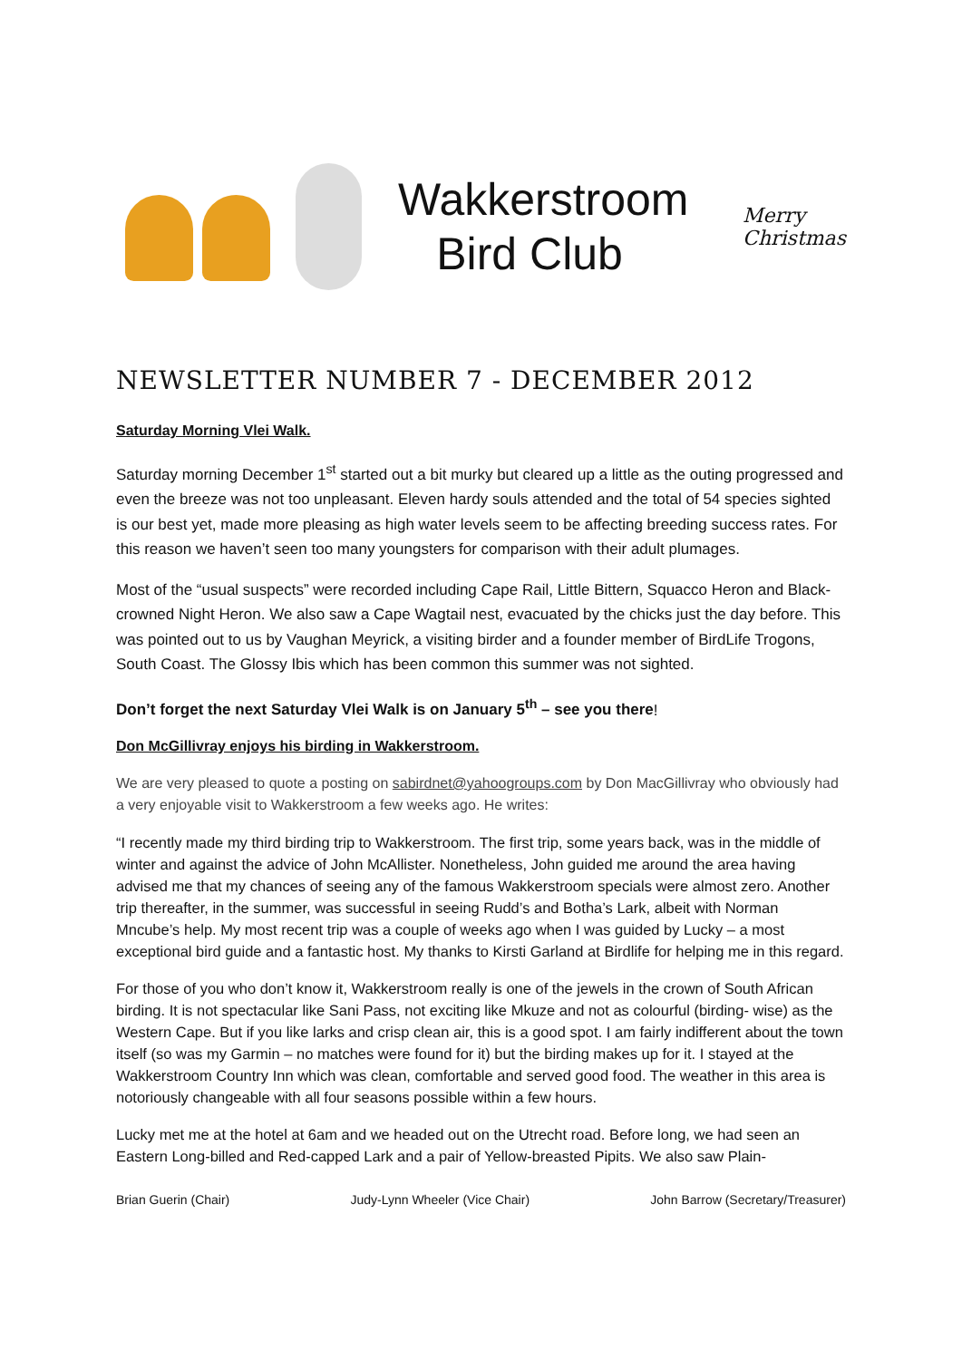Wakkerstroom
Bird Club
Merry
Christmas
NEWSLETTER NUMBER 7 - DECEMBER 2012
Saturday Morning Vlei Walk.
Saturday morning December 1<sup>st</sup> started out a bit murky but cleared up a little as the outing progressed and even the breeze was not too unpleasant. Eleven hardy souls attended and the total of 54 species sighted is our best yet, made more pleasing as high water levels seem to be affecting breeding success rates. For this reason we haven’t seen too many youngsters for comparison with their adult plumages.
Most of the “usual suspects” were recorded including Cape Rail, Little Bittern, Squacco Heron and Black-crowned Night Heron. We also saw a Cape Wagtail nest, evacuated by the chicks just the day before. This was pointed out to us by Vaughan Meyrick, a visiting birder and a founder member of BirdLife Trogons, South Coast. The Glossy Ibis which has been common this summer was not sighted.
Don’t forget the next Saturday Vlei Walk is on January 5<sup>th</sup> – see you there!
Don McGillivray enjoys his birding in Wakkerstroom.
We are very pleased to quote a posting on sabirdnet@yahoogroups.com by Don MacGillivray who obviously had a very enjoyable visit to Wakkerstroom a few weeks ago. He writes:
“I recently made my third birding trip to Wakkerstroom. The first trip, some years back, was in the middle of winter and against the advice of John McAllister. Nonetheless, John guided me around the area having advised me that my chances of seeing any of the famous Wakkerstroom specials were almost zero. Another trip thereafter, in the summer, was successful in seeing Rudd’s and Botha’s Lark, albeit with Norman Mncube’s help. My most recent trip was a couple of weeks ago when I was guided by Lucky – a most exceptional bird guide and a fantastic host. My thanks to Kirsti Garland at Birdlife for helping me in this regard.
For those of you who don’t know it, Wakkerstroom really is one of the jewels in the crown of South African birding. It is not spectacular like Sani Pass, not exciting like Mkuze and not as colourful (birding- wise) as the Western Cape. But if you like larks and crisp clean air, this is a good spot. I am fairly indifferent about the town itself (so was my Garmin – no matches were found for it) but the birding makes up for it. I stayed at the Wakkerstroom Country Inn which was clean, comfortable and served good food. The weather in this area is notoriously changeable with all four seasons possible within a few hours.
Lucky met me at the hotel at 6am and we headed out on the Utrecht road. Before long, we had seen an Eastern Long-billed and Red-capped Lark and a pair of Yellow-breasted Pipits. We also saw Plain-
Brian Guerin (Chair) Judy-Lynn Wheeler (Vice Chair) John Barrow (Secretary/Treasurer)